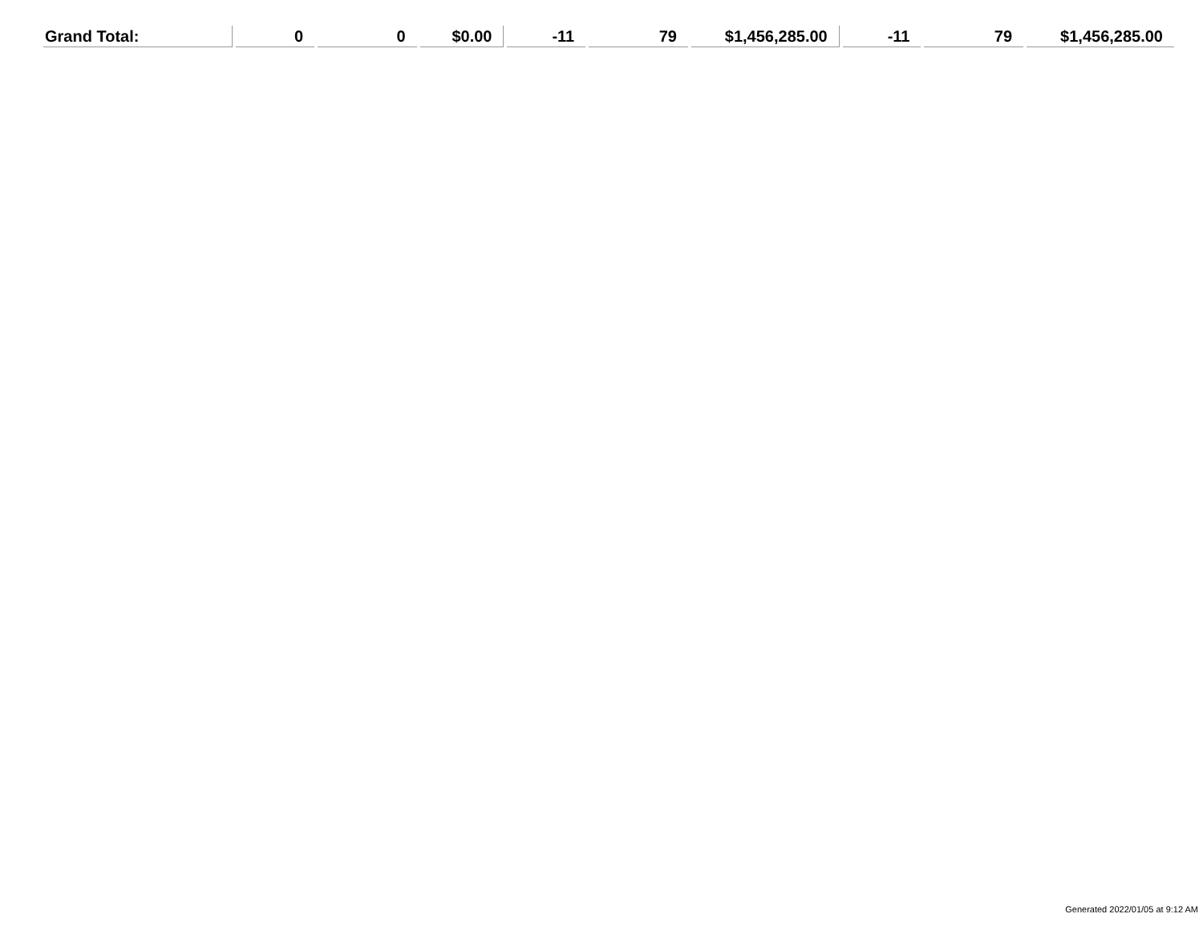| Grand Total: | 0 | 0 | $0.00 | -11 | 79 | $1,456,285.00 | -11 | 79 | $1,456,285.00 |
Generated 2022/01/05 at 9:12 AM